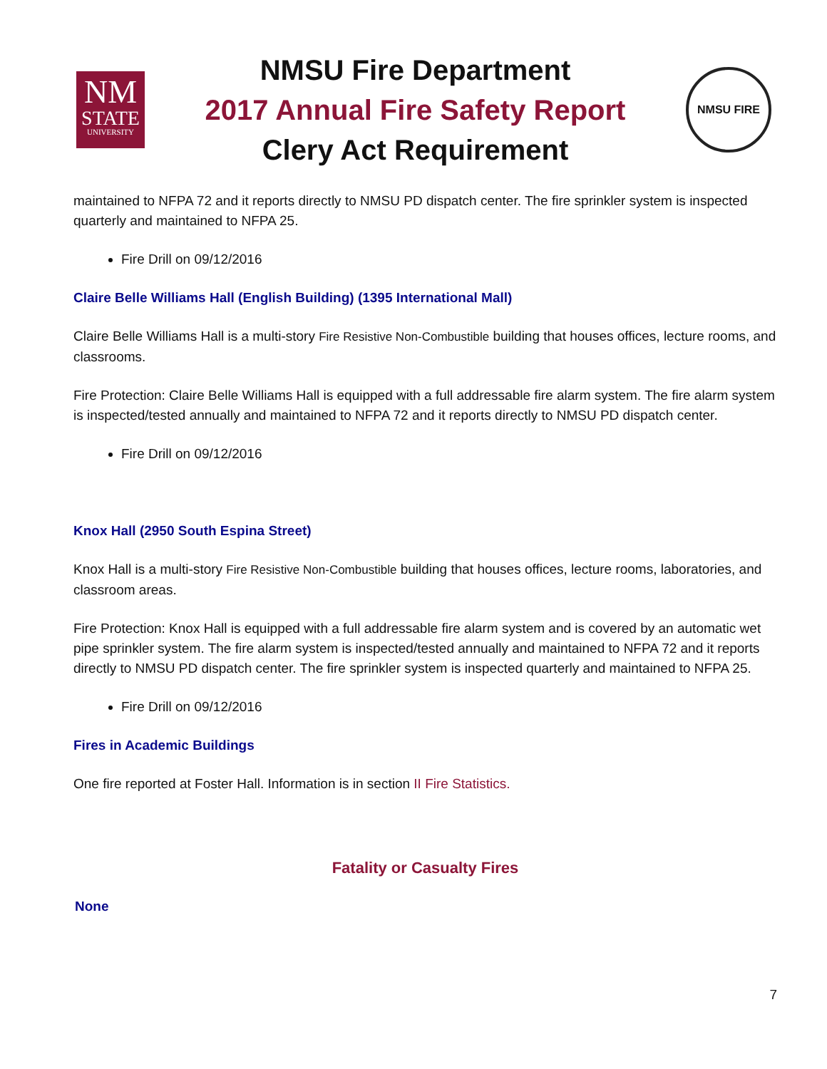NM
STATE
UNIVERSITY
NMSU Fire Department
2017 Annual Fire Safety Report
Clery Act Requirement
NMSU FIRE
maintained to NFPA 72 and it reports directly to NMSU PD dispatch center. The fire sprinkler system is inspected quarterly and maintained to NFPA 25.
Fire Drill on 09/12/2016
Claire Belle Williams Hall (English Building) (1395 International Mall)
Claire Belle Williams Hall is a multi-story Fire Resistive Non-Combustible building that houses offices, lecture rooms, and classrooms.
Fire Protection: Claire Belle Williams Hall is equipped with a full addressable fire alarm system. The fire alarm system is inspected/tested annually and maintained to NFPA 72 and it reports directly to NMSU PD dispatch center.
Fire Drill on 09/12/2016
Knox Hall (2950 South Espina Street)
Knox Hall is a multi-story Fire Resistive Non-Combustible building that houses offices, lecture rooms, laboratories, and classroom areas.
Fire Protection: Knox Hall is equipped with a full addressable fire alarm system and is covered by an automatic wet pipe sprinkler system. The fire alarm system is inspected/tested annually and maintained to NFPA 72 and it reports directly to NMSU PD dispatch center. The fire sprinkler system is inspected quarterly and maintained to NFPA 25.
Fire Drill on 09/12/2016
Fires in Academic Buildings
One fire reported at Foster Hall. Information is in section II Fire Statistics.
Fatality or Casualty Fires
None
7